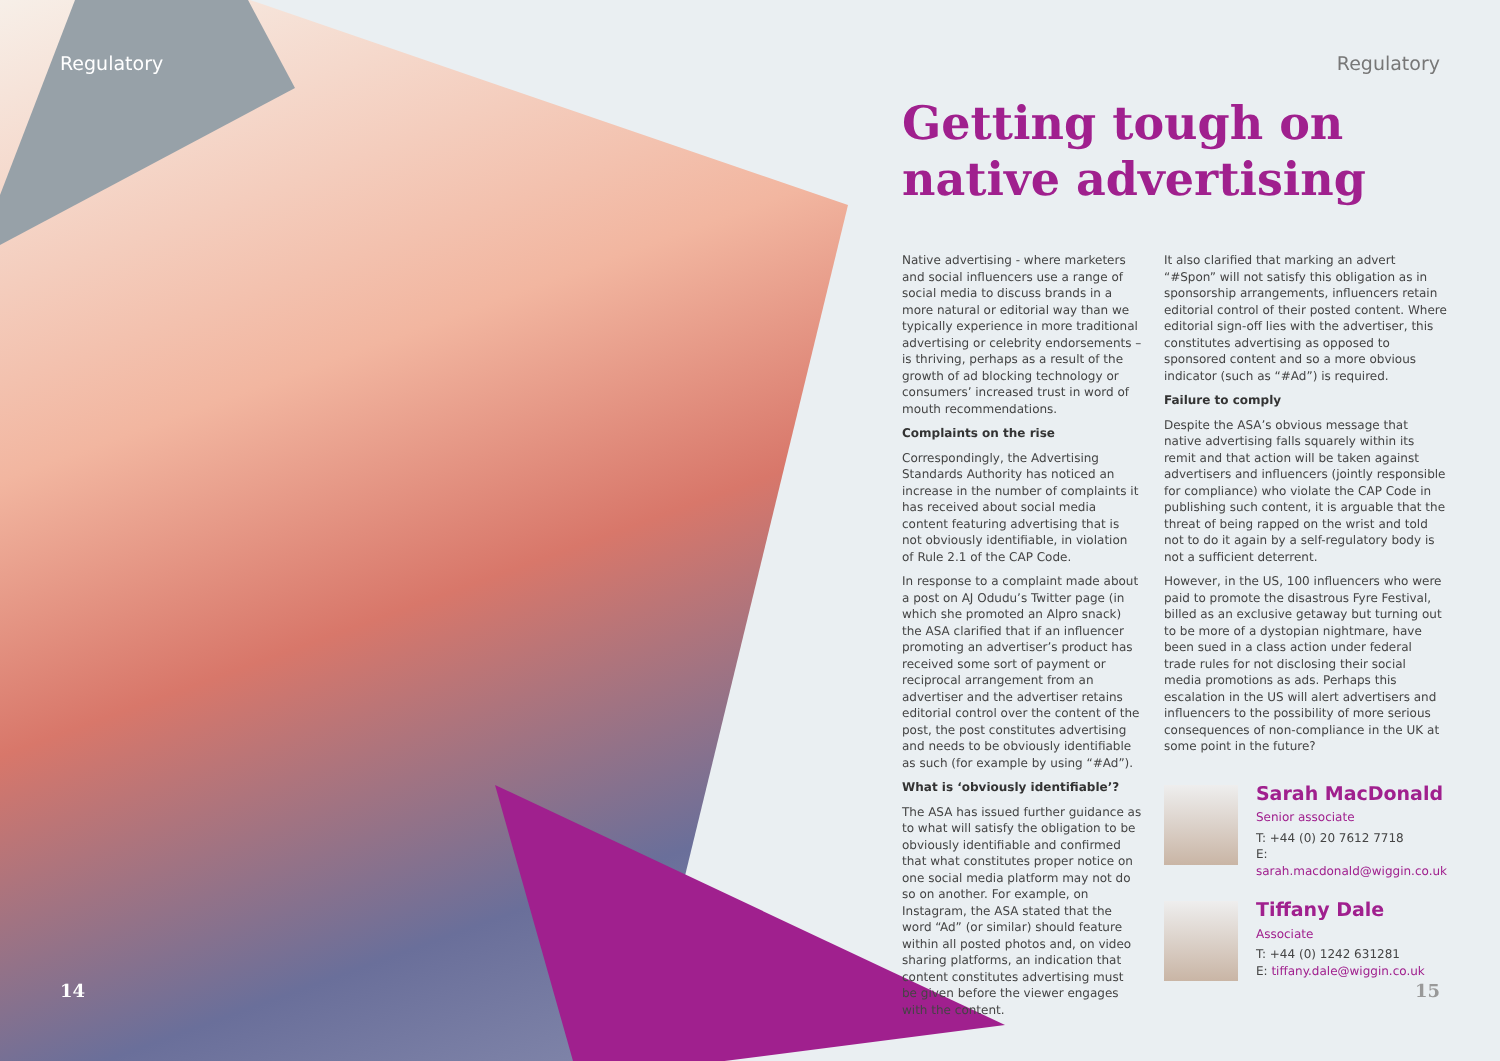Regulatory Regulatory
Getting tough on native advertising
Native advertising - where marketers and social influencers use a range of social media to discuss brands in a more natural or editorial way than we typically experience in more traditional advertising or celebrity endorsements – is thriving, perhaps as a result of the growth of ad blocking technology or consumers’ increased trust in word of mouth recommendations.
Complaints on the rise
Correspondingly, the Advertising Standards Authority has noticed an increase in the number of complaints it has received about social media content featuring advertising that is not obviously identifiable, in violation of Rule 2.1 of the CAP Code.
In response to a complaint made about a post on AJ Odudu’s Twitter page (in which she promoted an Alpro snack) the ASA clarified that if an influencer promoting an advertiser’s product has received some sort of payment or reciprocal arrangement from an advertiser and the advertiser retains editorial control over the content of the post, the post constitutes advertising and needs to be obviously identifiable as such (for example by using “#Ad”).
What is ‘obviously identifiable’?
The ASA has issued further guidance as to what will satisfy the obligation to be obviously identifiable and confirmed that what constitutes proper notice on one social media platform may not do so on another. For example, on Instagram, the ASA stated that the word “Ad” (or similar) should feature within all posted photos and, on video sharing platforms, an indication that content constitutes advertising must be given before the viewer engages with the content.
It also clarified that marking an advert “#Spon” will not satisfy this obligation as in sponsorship arrangements, influencers retain editorial control of their posted content. Where editorial sign-off lies with the advertiser, this constitutes advertising as opposed to sponsored content and so a more obvious indicator (such as “#Ad”) is required.
Failure to comply
Despite the ASA’s obvious message that native advertising falls squarely within its remit and that action will be taken against advertisers and influencers (jointly responsible for compliance) who violate the CAP Code in publishing such content, it is arguable that the threat of being rapped on the wrist and told not to do it again by a self-regulatory body is not a sufficient deterrent.
However, in the US, 100 influencers who were paid to promote the disastrous Fyre Festival, billed as an exclusive getaway but turning out to be more of a dystopian nightmare, have been sued in a class action under federal trade rules for not disclosing their social media promotions as ads. Perhaps this escalation in the US will alert advertisers and influencers to the possibility of more serious consequences of non-compliance in the UK at some point in the future?
Sarah MacDonald
Senior associate
T: +44 (0) 20 7612 7718
E: sarah.macdonald@wiggin.co.uk
Tiffany Dale
Associate
T: +44 (0) 1242 631281
E: tiffany.dale@wiggin.co.uk
14 15